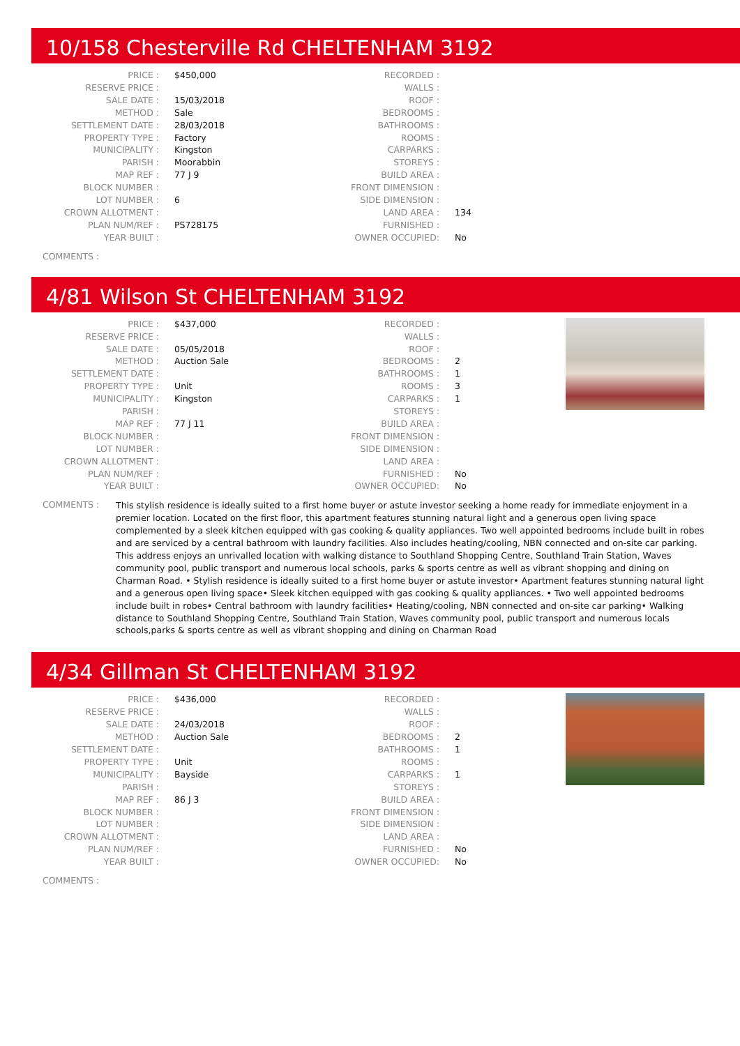10/158 Chesterville Rd CHELTENHAM 3192
| PRICE : | $450,000 | RECORDED : | |
| RESERVE PRICE : | | WALLS : | |
| SALE DATE : | 15/03/2018 | ROOF : | |
| METHOD : | Sale | BEDROOMS : | |
| SETTLEMENT DATE : | 28/03/2018 | BATHROOMS : | |
| PROPERTY TYPE : | Factory | ROOMS : | |
| MUNICIPALITY : | Kingston | CARPARKS : | |
| PARISH : | Moorabbin | STOREYS : | |
| MAP REF : | 77 J 9 | BUILD AREA : | |
| BLOCK NUMBER : | | FRONT DIMENSION : | |
| LOT NUMBER : | 6 | SIDE DIMENSION : | |
| CROWN ALLOTMENT : | | LAND AREA : | 134 |
| PLAN NUM/REF : | PS728175 | FURNISHED : | |
| YEAR BUILT : | | OWNER OCCUPIED: | No |
COMMENTS :
4/81 Wilson St CHELTENHAM 3192
| PRICE : | $437,000 | RECORDED : | |
| RESERVE PRICE : | | WALLS : | |
| SALE DATE : | 05/05/2018 | ROOF : | |
| METHOD : | Auction Sale | BEDROOMS : | 2 |
| SETTLEMENT DATE : | | BATHROOMS : | 1 |
| PROPERTY TYPE : | Unit | ROOMS : | 3 |
| MUNICIPALITY : | Kingston | CARPARKS : | 1 |
| PARISH : | | STOREYS : | |
| MAP REF : | 77 J 11 | BUILD AREA : | |
| BLOCK NUMBER : | | FRONT DIMENSION : | |
| LOT NUMBER : | | SIDE DIMENSION : | |
| CROWN ALLOTMENT : | | LAND AREA : | |
| PLAN NUM/REF : | | FURNISHED : | No |
| YEAR BUILT : | | OWNER OCCUPIED: | No |
COMMENTS :
This stylish residence is ideally suited to a first home buyer or astute investor seeking a home ready for immediate enjoyment in a premier location. Located on the first floor, this apartment features stunning natural light and a generous open living space complemented by a sleek kitchen equipped with gas cooking & quality appliances. Two well appointed bedrooms include built in robes and are serviced by a central bathroom with laundry facilities. Also includes heating/cooling, NBN connected and on-site car parking. This address enjoys an unrivalled location with walking distance to Southland Shopping Centre, Southland Train Station, Waves community pool, public transport and numerous local schools, parks & sports centre as well as vibrant shopping and dining on Charman Road. • Stylish residence is ideally suited to a first home buyer or astute investor• Apartment features stunning natural light and a generous open living space• Sleek kitchen equipped with gas cooking & quality appliances. • Two well appointed bedrooms include built in robes• Central bathroom with laundry facilities• Heating/cooling, NBN connected and on-site car parking• Walking distance to Southland Shopping Centre, Southland Train Station, Waves community pool, public transport and numerous locals schools,parks & sports centre as well as vibrant shopping and dining on Charman Road
4/34 Gillman St CHELTENHAM 3192
| PRICE : | $436,000 | RECORDED : | |
| RESERVE PRICE : | | WALLS : | |
| SALE DATE : | 24/03/2018 | ROOF : | |
| METHOD : | Auction Sale | BEDROOMS : | 2 |
| SETTLEMENT DATE : | | BATHROOMS : | 1 |
| PROPERTY TYPE : | Unit | ROOMS : | |
| MUNICIPALITY : | Bayside | CARPARKS : | 1 |
| PARISH : | | STOREYS : | |
| MAP REF : | 86 J 3 | BUILD AREA : | |
| BLOCK NUMBER : | | FRONT DIMENSION : | |
| LOT NUMBER : | | SIDE DIMENSION : | |
| CROWN ALLOTMENT : | | LAND AREA : | |
| PLAN NUM/REF : | | FURNISHED : | No |
| YEAR BUILT : | | OWNER OCCUPIED: | No |
COMMENTS :